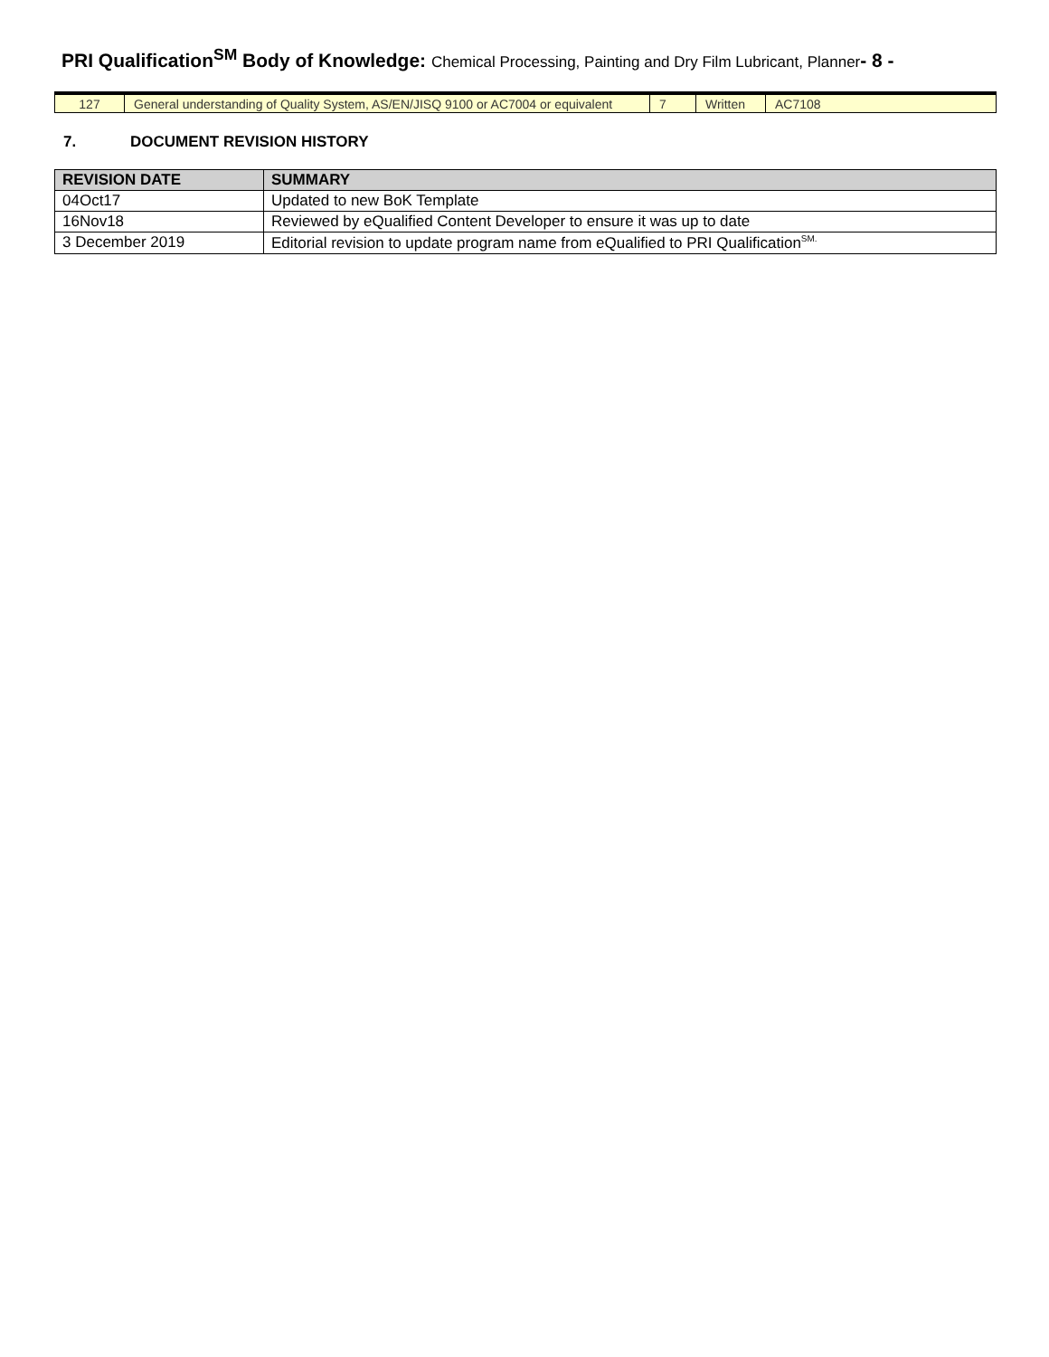PRI Qualification<sup>SM</sup> Body of Knowledge: Chemical Processing, Painting and Dry Film Lubricant, Planner- 8 -
| 127 | General understanding of Quality System, AS/EN/JISQ 9100 or AC7004 or equivalent | 7 | Written | AC7108 |
7. DOCUMENT REVISION HISTORY
| REVISION DATE | SUMMARY |
| --- | --- |
| 04Oct17 | Updated to new BoK Template |
| 16Nov18 | Reviewed by eQualified Content Developer to ensure it was up to date |
| 3 December 2019 | Editorial revision to update program name from eQualified to PRI Qualification<sup>SM.</sup> |